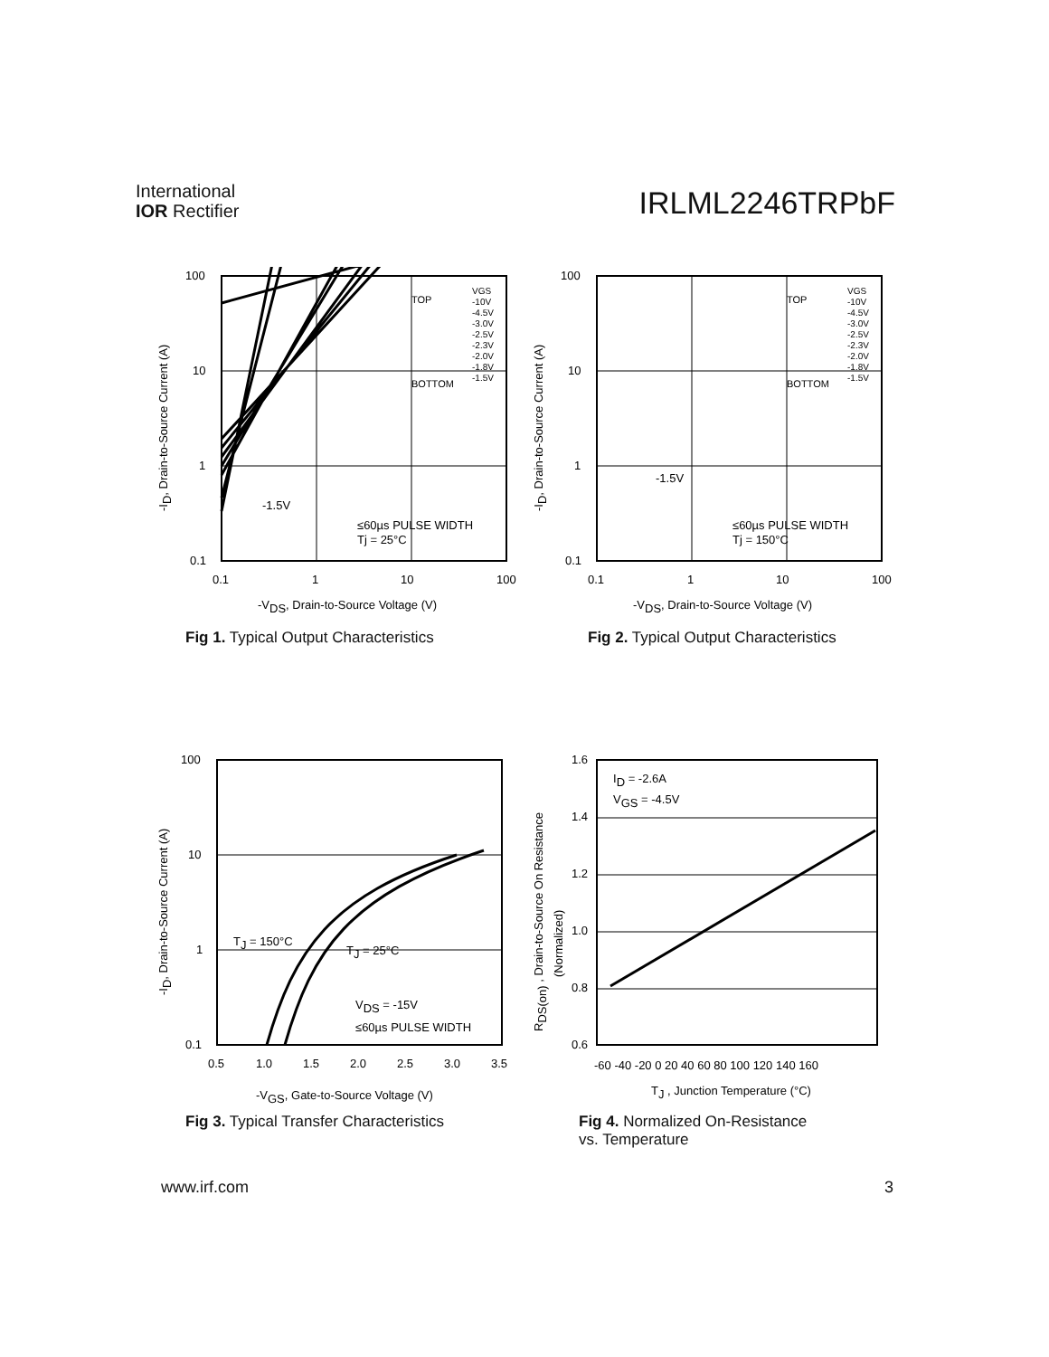International
IOR Rectifier
IRLML2246TRPbF
100
10
1
0.1
0.1
1
10
100
-VDS, Drain-to-Source Voltage (V)
TOP
BOTTOM
VGS
-10V
-4.5V
-3.0V
-2.5V
-2.3V
-2.0V
-1.8V
-1.5V
-1.5V
≤60µs PULSE WIDTH
Tj = 25°C
-ID, Drain-to-Source Current (A)
Fig 1. Typical Output Characteristics
100
10
1
0.1
0.1
1
10
100
-VDS, Drain-to-Source Voltage (V)
TOP
BOTTOM
VGS
-10V
-4.5V
-3.0V
-2.5V
-2.3V
-2.0V
-1.8V
-1.5V
-1.5V
≤60µs PULSE WIDTH
Tj = 150°C
-ID, Drain-to-Source Current (A)
Fig 2. Typical Output Characteristics
100
10
1
0.1
0.5
1.0
1.5
2.0
2.5
3.0
3.5
-VGS, Gate-to-Source Voltage (V)
TJ = 150°C
TJ = 25°C
VDS = -15V
≤60µs PULSE WIDTH
-ID, Drain-to-Source Current (A)
Fig 3. Typical Transfer Characteristics
1.6
1.4
1.2
1.0
0.8
0.6
-60 -40 -20 0 20 40 60 80 100 120 140 160
TJ , Junction Temperature (°C)
ID = -2.6A
VGS = -4.5V
RDS(on) , Drain-to-Source On Resistance
(Normalized)
Fig 4. Normalized On-Resistance
vs. Temperature
www.irf.com 3